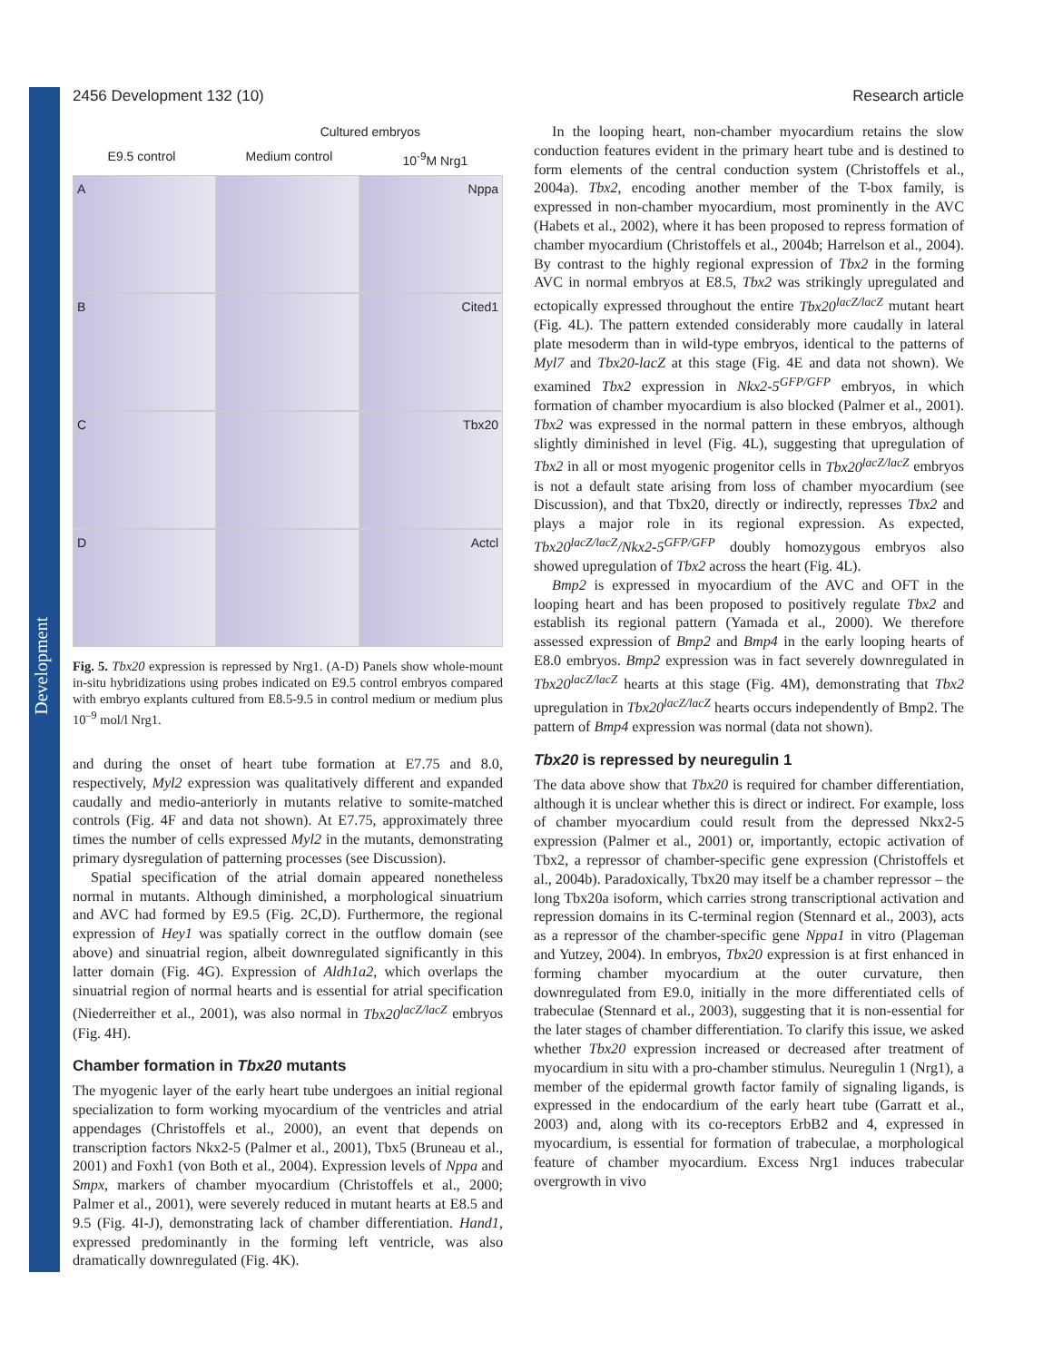Development
2456 Development 132 (10) Research article
Cultured embryos
E9.5 control Medium control 10<sup>-9</sup>M Nrg1
A
Nppa
B
Cited1
C
Tbx20
D
Actcl
Fig. 5. Tbx20 expression is repressed by Nrg1. (A-D) Panels show whole-mount in-situ hybridizations using probes indicated on E9.5 control embryos compared with embryo explants cultured from E8.5-9.5 in control medium or medium plus 10<sup>–9</sup> mol/l Nrg1.
and during the onset of heart tube formation at E7.75 and 8.0, respectively, Myl2 expression was qualitatively different and expanded caudally and medio-anteriorly in mutants relative to somite-matched controls (Fig. 4F and data not shown). At E7.75, approximately three times the number of cells expressed Myl2 in the mutants, demonstrating primary dysregulation of patterning processes (see Discussion).
Spatial specification of the atrial domain appeared nonetheless normal in mutants. Although diminished, a morphological sinuatrium and AVC had formed by E9.5 (Fig. 2C,D). Furthermore, the regional expression of Hey1 was spatially correct in the outflow domain (see above) and sinuatrial region, albeit downregulated significantly in this latter domain (Fig. 4G). Expression of Aldh1a2, which overlaps the sinuatrial region of normal hearts and is essential for atrial specification (Niederreither et al., 2001), was also normal in Tbx20<sup>lacZ/lacZ</sup> embryos (Fig. 4H).
Chamber formation in Tbx20 mutants
The myogenic layer of the early heart tube undergoes an initial regional specialization to form working myocardium of the ventricles and atrial appendages (Christoffels et al., 2000), an event that depends on transcription factors Nkx2-5 (Palmer et al., 2001), Tbx5 (Bruneau et al., 2001) and Foxh1 (von Both et al., 2004). Expression levels of Nppa and Smpx, markers of chamber myocardium (Christoffels et al., 2000; Palmer et al., 2001), were severely reduced in mutant hearts at E8.5 and 9.5 (Fig. 4I-J), demonstrating lack of chamber differentiation. Hand1, expressed predominantly in the forming left ventricle, was also dramatically downregulated (Fig. 4K).
In the looping heart, non-chamber myocardium retains the slow conduction features evident in the primary heart tube and is destined to form elements of the central conduction system (Christoffels et al., 2004a). Tbx2, encoding another member of the T-box family, is expressed in non-chamber myocardium, most prominently in the AVC (Habets et al., 2002), where it has been proposed to repress formation of chamber myocardium (Christoffels et al., 2004b; Harrelson et al., 2004). By contrast to the highly regional expression of Tbx2 in the forming AVC in normal embryos at E8.5, Tbx2 was strikingly upregulated and ectopically expressed throughout the entire Tbx20<sup>lacZ/lacZ</sup> mutant heart (Fig. 4L). The pattern extended considerably more caudally in lateral plate mesoderm than in wild-type embryos, identical to the patterns of Myl7 and Tbx20-lacZ at this stage (Fig. 4E and data not shown). We examined Tbx2 expression in Nkx2-5<sup>GFP/GFP</sup> embryos, in which formation of chamber myocardium is also blocked (Palmer et al., 2001). Tbx2 was expressed in the normal pattern in these embryos, although slightly diminished in level (Fig. 4L), suggesting that upregulation of Tbx2 in all or most myogenic progenitor cells in Tbx20<sup>lacZ/lacZ</sup> embryos is not a default state arising from loss of chamber myocardium (see Discussion), and that Tbx20, directly or indirectly, represses Tbx2 and plays a major role in its regional expression. As expected, Tbx20<sup>lacZ/lacZ</sup>/Nkx2-5<sup>GFP/GFP</sup> doubly homozygous embryos also showed upregulation of Tbx2 across the heart (Fig. 4L).
Bmp2 is expressed in myocardium of the AVC and OFT in the looping heart and has been proposed to positively regulate Tbx2 and establish its regional pattern (Yamada et al., 2000). We therefore assessed expression of Bmp2 and Bmp4 in the early looping hearts of E8.0 embryos. Bmp2 expression was in fact severely downregulated in Tbx20<sup>lacZ/lacZ</sup> hearts at this stage (Fig. 4M), demonstrating that Tbx2 upregulation in Tbx20<sup>lacZ/lacZ</sup> hearts occurs independently of Bmp2. The pattern of Bmp4 expression was normal (data not shown).
Tbx20 is repressed by neuregulin 1
The data above show that Tbx20 is required for chamber differentiation, although it is unclear whether this is direct or indirect. For example, loss of chamber myocardium could result from the depressed Nkx2-5 expression (Palmer et al., 2001) or, importantly, ectopic activation of Tbx2, a repressor of chamber-specific gene expression (Christoffels et al., 2004b). Paradoxically, Tbx20 may itself be a chamber repressor – the long Tbx20a isoform, which carries strong transcriptional activation and repression domains in its C-terminal region (Stennard et al., 2003), acts as a repressor of the chamber-specific gene Nppa1 in vitro (Plageman and Yutzey, 2004). In embryos, Tbx20 expression is at first enhanced in forming chamber myocardium at the outer curvature, then downregulated from E9.0, initially in the more differentiated cells of trabeculae (Stennard et al., 2003), suggesting that it is non-essential for the later stages of chamber differentiation. To clarify this issue, we asked whether Tbx20 expression increased or decreased after treatment of myocardium in situ with a pro-chamber stimulus. Neuregulin 1 (Nrg1), a member of the epidermal growth factor family of signaling ligands, is expressed in the endocardium of the early heart tube (Garratt et al., 2003) and, along with its co-receptors ErbB2 and 4, expressed in myocardium, is essential for formation of trabeculae, a morphological feature of chamber myocardium. Excess Nrg1 induces trabecular overgrowth in vivo